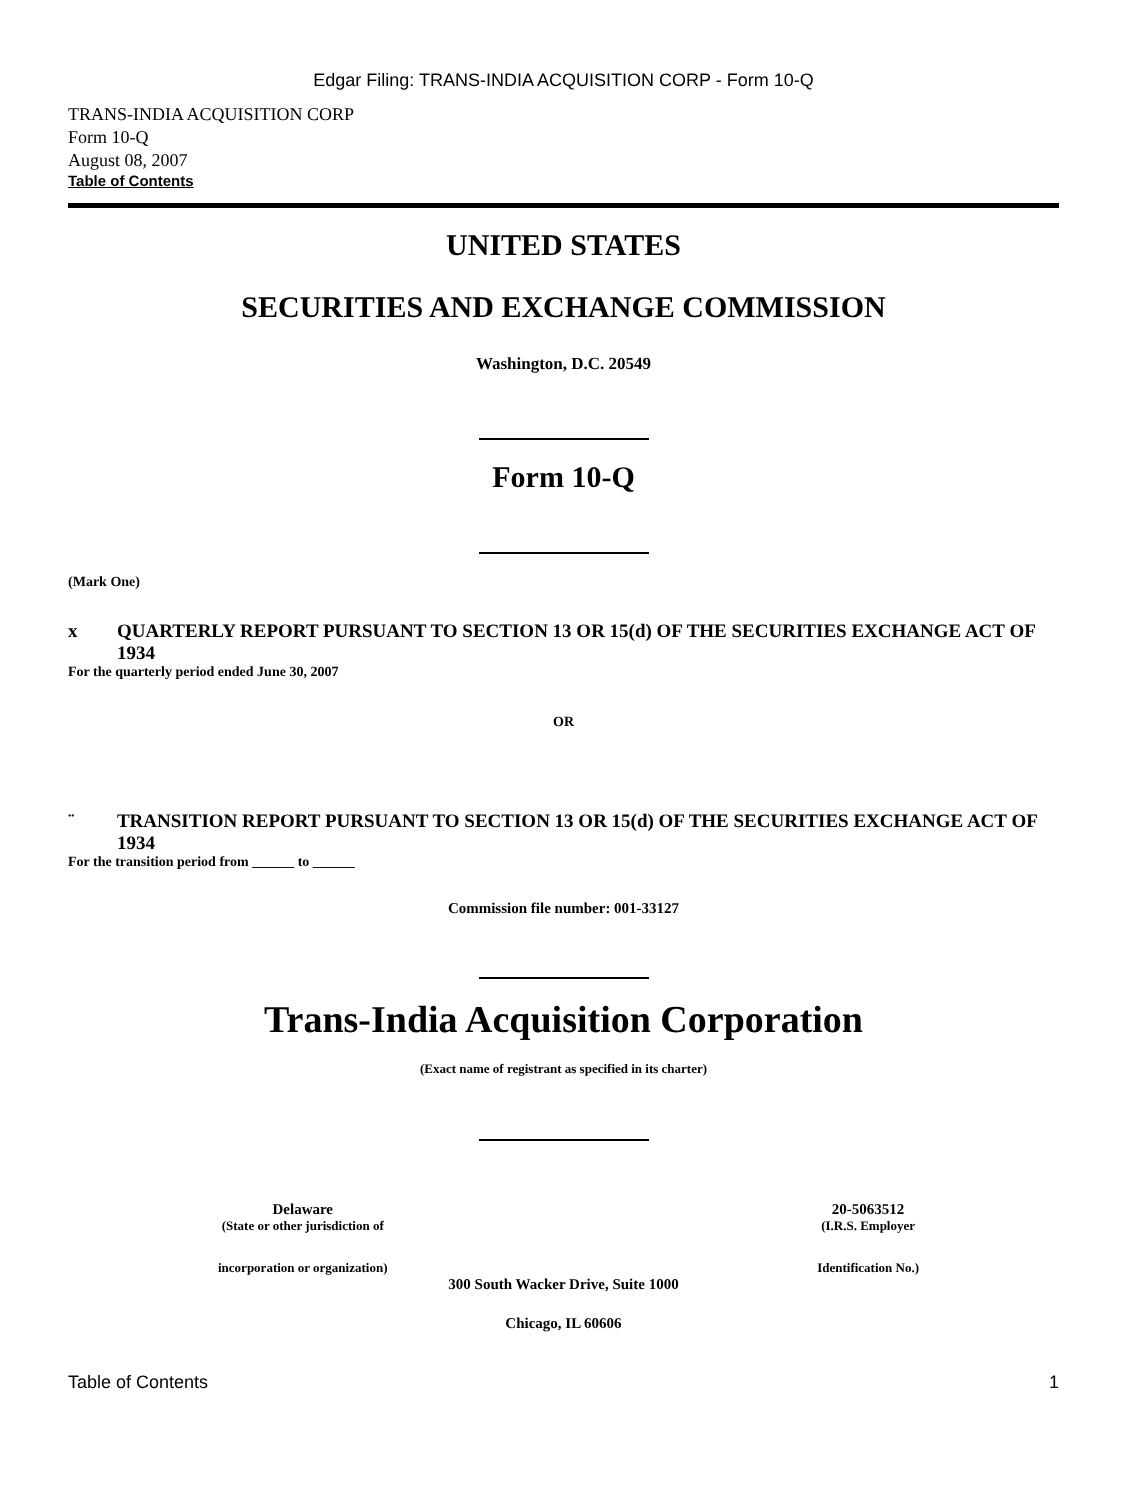Edgar Filing: TRANS-INDIA ACQUISITION CORP - Form 10-Q
TRANS-INDIA ACQUISITION CORP
Form 10-Q
August 08, 2007
Table of Contents
UNITED STATES
SECURITIES AND EXCHANGE COMMISSION
Washington, D.C. 20549
Form 10-Q
(Mark One)
x QUARTERLY REPORT PURSUANT TO SECTION 13 OR 15(d) OF THE SECURITIES EXCHANGE ACT OF 1934
For the quarterly period ended June 30, 2007
OR
¨ TRANSITION REPORT PURSUANT TO SECTION 13 OR 15(d) OF THE SECURITIES EXCHANGE ACT OF 1934
For the transition period from ______ to ______
Commission file number: 001-33127
Trans-India Acquisition Corporation
(Exact name of registrant as specified in its charter)
Delaware
(State or other jurisdiction of
incorporation or organization)
20-5063512
(I.R.S. Employer
Identification No.)
300 South Wacker Drive, Suite 1000
Chicago, IL 60606
Table of Contents 1